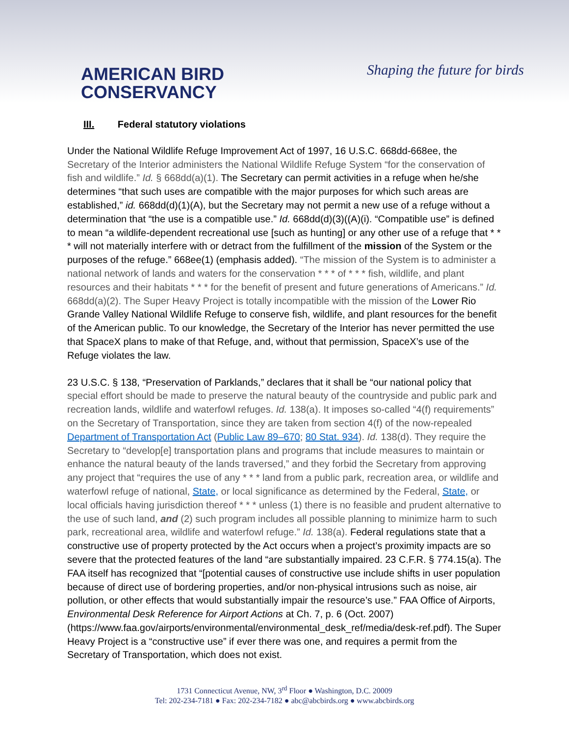AMERICAN BIRD
CONSERVANCY
Shaping the future for birds
III. Federal statutory violations
Under the National Wildlife Refuge Improvement Act of 1997, 16 U.S.C. 668dd-668ee, the Secretary of the Interior administers the National Wildlife Refuge System “for the conservation of fish and wildlife.” Id. § 668dd(a)(1). The Secretary can permit activities in a refuge when he/she determines “that such uses are compatible with the major purposes for which such areas are established,” id. 668dd(d)(1)(A), but the Secretary may not permit a new use of a refuge without a determination that “the use is a compatible use.” Id. 668dd(d)(3)((A)(i). “Compatible use” is defined to mean “a wildlife-dependent recreational use [such as hunting] or any other use of a refuge that * * * will not materially interfere with or detract from the fulfillment of the mission of the System or the purposes of the refuge.” 668ee(1) (emphasis added). “The mission of the System is to administer a national network of lands and waters for the conservation * * * of * * * fish, wildlife, and plant resources and their habitats * * * for the benefit of present and future generations of Americans.” Id. 668dd(a)(2). The Super Heavy Project is totally incompatible with the mission of the Lower Rio Grande Valley National Wildlife Refuge to conserve fish, wildlife, and plant resources for the benefit of the American public. To our knowledge, the Secretary of the Interior has never permitted the use that SpaceX plans to make of that Refuge, and, without that permission, SpaceX’s use of the Refuge violates the law.
23 U.S.C. § 138, “Preservation of Parklands,” declares that it shall be “our national policy that special effort should be made to preserve the natural beauty of the countryside and public park and recreation lands, wildlife and waterfowl refuges. Id. 138(a). It imposes so-called “4(f) requirements” on the Secretary of Transportation, since they are taken from section 4(f) of the now-repealed Department of Transportation Act (Public Law 89–670; 80 Stat. 934). Id. 138(d). They require the Secretary to “develop[e] transportation plans and programs that include measures to maintain or enhance the natural beauty of the lands traversed,” and they forbid the Secretary from approving any project that “requires the use of any * * * land from a public park, recreation area, or wildlife and waterfowl refuge of national, State, or local significance as determined by the Federal, State, or local officials having jurisdiction thereof * * * unless (1) there is no feasible and prudent alternative to the use of such land, and (2) such program includes all possible planning to minimize harm to such park, recreational area, wildlife and waterfowl refuge.” Id. 138(a). Federal regulations state that a constructive use of property protected by the Act occurs when a project’s proximity impacts are so severe that the protected features of the land “are substantially impaired. 23 C.F.R. § 774.15(a). The FAA itself has recognized that “[potential causes of constructive use include shifts in user population because of direct use of bordering properties, and/or non-physical intrusions such as noise, air pollution, or other effects that would substantially impair the resource’s use.” FAA Office of Airports, Environmental Desk Reference for Airport Actions at Ch. 7, p. 6 (Oct. 2007) (https://www.faa.gov/airports/environmental/environmental_desk_ref/media/desk-ref.pdf). The Super Heavy Project is a “constructive use” if ever there was one, and requires a permit from the Secretary of Transportation, which does not exist.
1731 Connecticut Avenue, NW, 3<sup>rd</sup> Floor ● Washington, D.C. 20009
Tel: 202-234-7181 ● Fax: 202-234-7182 ● abc@abcbirds.org ● www.abcbirds.org